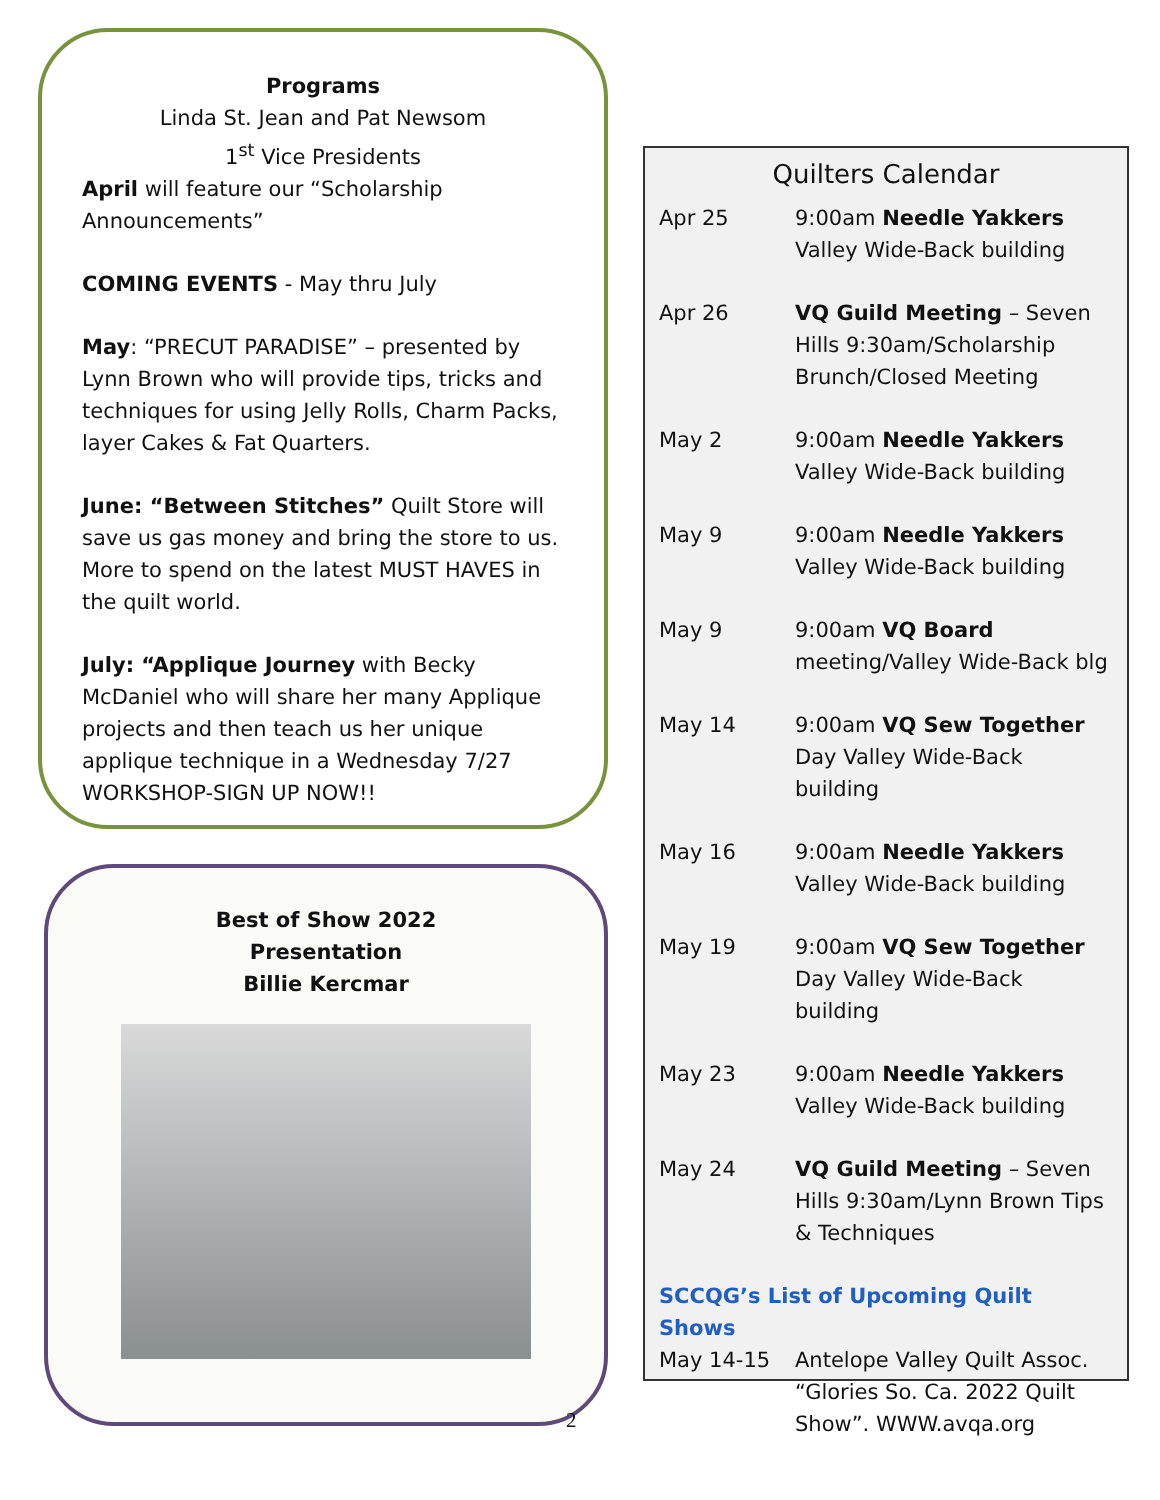Programs
Linda St. Jean and Pat Newsom
1<sup>st</sup> Vice Presidents
April will feature our “Scholarship Announcements”
COMING EVENTS - May thru July
May: “PRECUT PARADISE” – presented by Lynn Brown who will provide tips, tricks and techniques for using Jelly Rolls, Charm Packs, layer Cakes & Fat Quarters.
June: “Between Stitches” Quilt Store will save us gas money and bring the store to us. More to spend on the latest MUST HAVES in the quilt world.
July: “Applique Journey with Becky McDaniel who will share her many Applique projects and then teach us her unique applique technique in a Wednesday 7/27 WORKSHOP-SIGN UP NOW!!
Best of Show 2022
Presentation
Billie Kercmar
Quilters Calendar
| Apr 25 | 9:00am Needle Yakkers Valley Wide-Back building |
| Apr 26 | VQ Guild Meeting – Seven Hills 9:30am/Scholarship Brunch/Closed Meeting |
| May 2 | 9:00am Needle Yakkers Valley Wide-Back building |
| May 9 | 9:00am Needle Yakkers Valley Wide-Back building |
| May 9 | 9:00am VQ Board meeting/Valley Wide-Back blg |
| May 14 | 9:00am VQ Sew Together Day Valley Wide-Back building |
| May 16 | 9:00am Needle Yakkers Valley Wide-Back building |
| May 19 | 9:00am VQ Sew Together Day Valley Wide-Back building |
| May 23 | 9:00am Needle Yakkers Valley Wide-Back building |
| May 24 | VQ Guild Meeting – Seven Hills 9:30am/Lynn Brown Tips & Techniques |
| SCCQG’s List of Upcoming Quilt Shows | |
| May 14-15 | Antelope Valley Quilt Assoc. “Glories So. Ca. 2022 Quilt Show”. WWW.avqa.org |
2